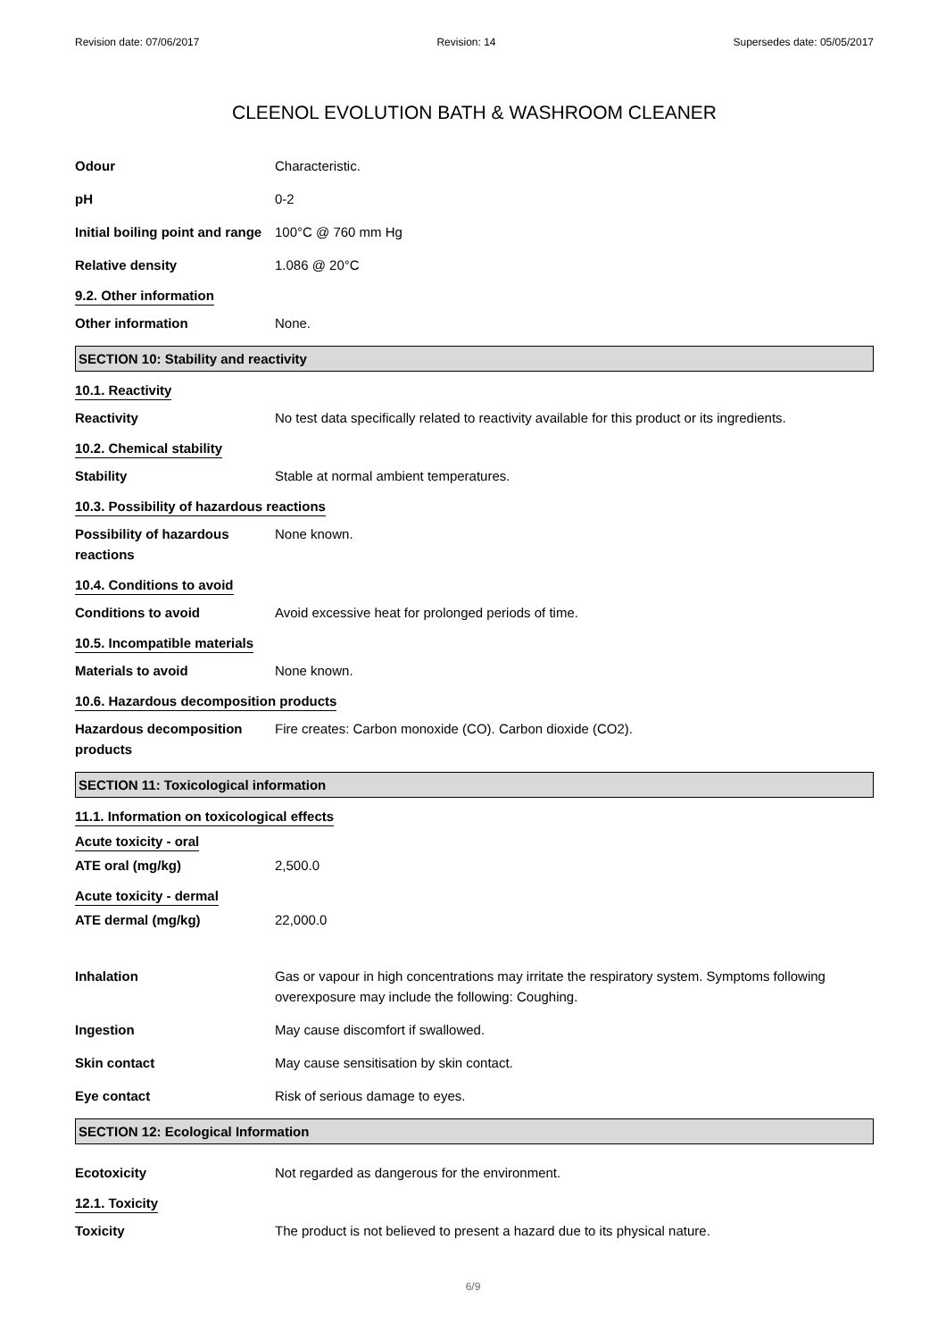Revision date: 07/06/2017 Revision: 14 Supersedes date: 05/05/2017
CLEENOL EVOLUTION BATH & WASHROOM CLEANER
Odour Characteristic.
pH 0-2
Initial boiling point and range
100°C @ 760 mm Hg
Relative density 1.086 @ 20°C
9.2. Other information
Other information None.
SECTION 10: Stability and reactivity
10.1. Reactivity
Reactivity No test data specifically related to reactivity available for this product or its ingredients.
10.2. Chemical stability
Stability Stable at normal ambient temperatures.
10.3. Possibility of hazardous reactions
Possibility of hazardous
reactions
None known.
10.4. Conditions to avoid
Conditions to avoid Avoid excessive heat for prolonged periods of time.
10.5. Incompatible materials
Materials to avoid None known.
10.6. Hazardous decomposition products
Hazardous decomposition
products
Fire creates: Carbon monoxide (CO). Carbon dioxide (CO2).
SECTION 11: Toxicological information
11.1. Information on toxicological effects
Acute toxicity - oral
ATE oral (mg/kg) 2,500.0
Acute toxicity - dermal
ATE dermal (mg/kg) 22,000.0
Inhalation Gas or vapour in high concentrations may irritate the respiratory system. Symptoms following overexposure may include the following: Coughing.
Ingestion May cause discomfort if swallowed.
Skin contact May cause sensitisation by skin contact.
Eye contact Risk of serious damage to eyes.
SECTION 12: Ecological Information
Ecotoxicity Not regarded as dangerous for the environment.
12.1. Toxicity
Toxicity The product is not believed to present a hazard due to its physical nature.
6/9